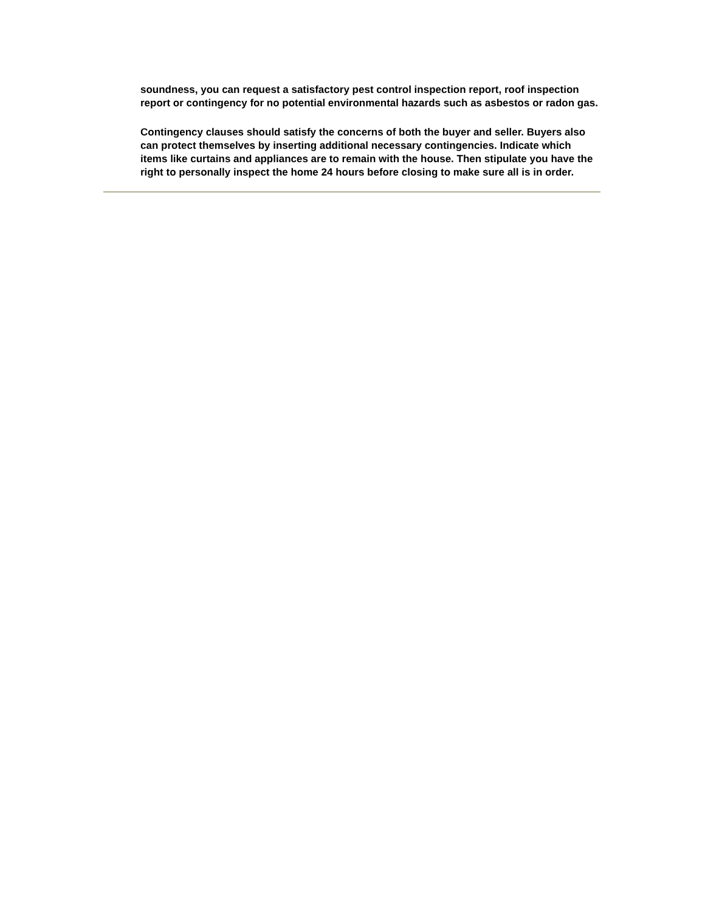soundness, you can request a satisfactory pest control inspection report, roof inspection report or contingency for no potential environmental hazards such as asbestos or radon gas.
Contingency clauses should satisfy the concerns of both the buyer and seller. Buyers also can protect themselves by inserting additional necessary contingencies. Indicate which items like curtains and appliances are to remain with the house. Then stipulate you have the right to personally inspect the home 24 hours before closing to make sure all is in order.